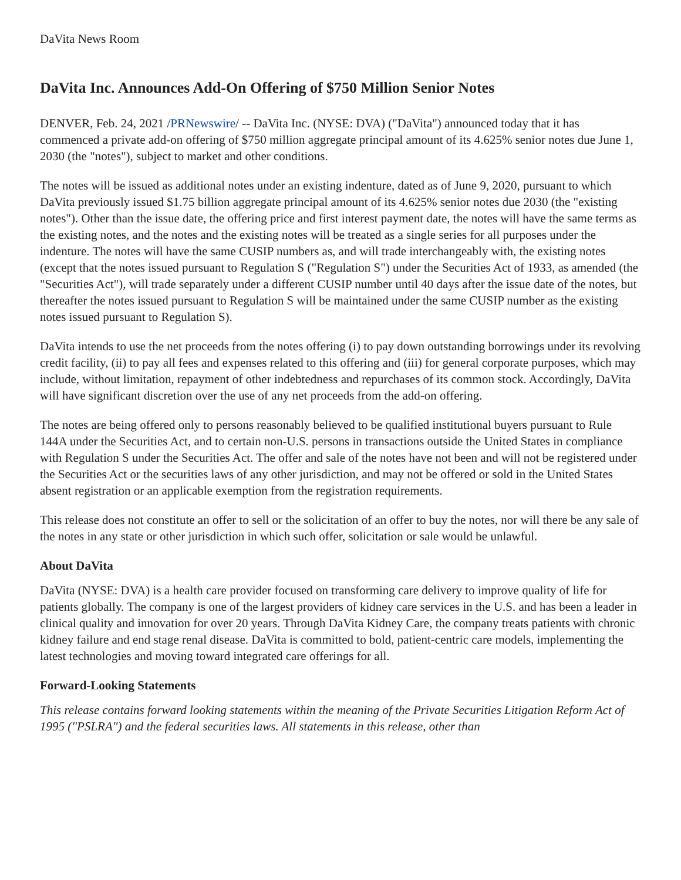DaVita News Room
DaVita Inc. Announces Add-On Offering of $750 Million Senior Notes
DENVER, Feb. 24, 2021 /PRNewswire/ -- DaVita Inc. (NYSE: DVA) ("DaVita") announced today that it has commenced a private add-on offering of $750 million aggregate principal amount of its 4.625% senior notes due June 1, 2030 (the "notes"), subject to market and other conditions.
The notes will be issued as additional notes under an existing indenture, dated as of June 9, 2020, pursuant to which DaVita previously issued $1.75 billion aggregate principal amount of its 4.625% senior notes due 2030 (the "existing notes"). Other than the issue date, the offering price and first interest payment date, the notes will have the same terms as the existing notes, and the notes and the existing notes will be treated as a single series for all purposes under the indenture. The notes will have the same CUSIP numbers as, and will trade interchangeably with, the existing notes (except that the notes issued pursuant to Regulation S ("Regulation S") under the Securities Act of 1933, as amended (the "Securities Act"), will trade separately under a different CUSIP number until 40 days after the issue date of the notes, but thereafter the notes issued pursuant to Regulation S will be maintained under the same CUSIP number as the existing notes issued pursuant to Regulation S).
DaVita intends to use the net proceeds from the notes offering (i) to pay down outstanding borrowings under its revolving credit facility, (ii) to pay all fees and expenses related to this offering and (iii) for general corporate purposes, which may include, without limitation, repayment of other indebtedness and repurchases of its common stock. Accordingly, DaVita will have significant discretion over the use of any net proceeds from the add-on offering.
The notes are being offered only to persons reasonably believed to be qualified institutional buyers pursuant to Rule 144A under the Securities Act, and to certain non-U.S. persons in transactions outside the United States in compliance with Regulation S under the Securities Act. The offer and sale of the notes have not been and will not be registered under the Securities Act or the securities laws of any other jurisdiction, and may not be offered or sold in the United States absent registration or an applicable exemption from the registration requirements.
This release does not constitute an offer to sell or the solicitation of an offer to buy the notes, nor will there be any sale of the notes in any state or other jurisdiction in which such offer, solicitation or sale would be unlawful.
About DaVita
DaVita (NYSE: DVA) is a health care provider focused on transforming care delivery to improve quality of life for patients globally. The company is one of the largest providers of kidney care services in the U.S. and has been a leader in clinical quality and innovation for over 20 years. Through DaVita Kidney Care, the company treats patients with chronic kidney failure and end stage renal disease. DaVita is committed to bold, patient-centric care models, implementing the latest technologies and moving toward integrated care offerings for all.
Forward-Looking Statements
This release contains forward looking statements within the meaning of the Private Securities Litigation Reform Act of 1995 ("PSLRA") and the federal securities laws. All statements in this release, other than